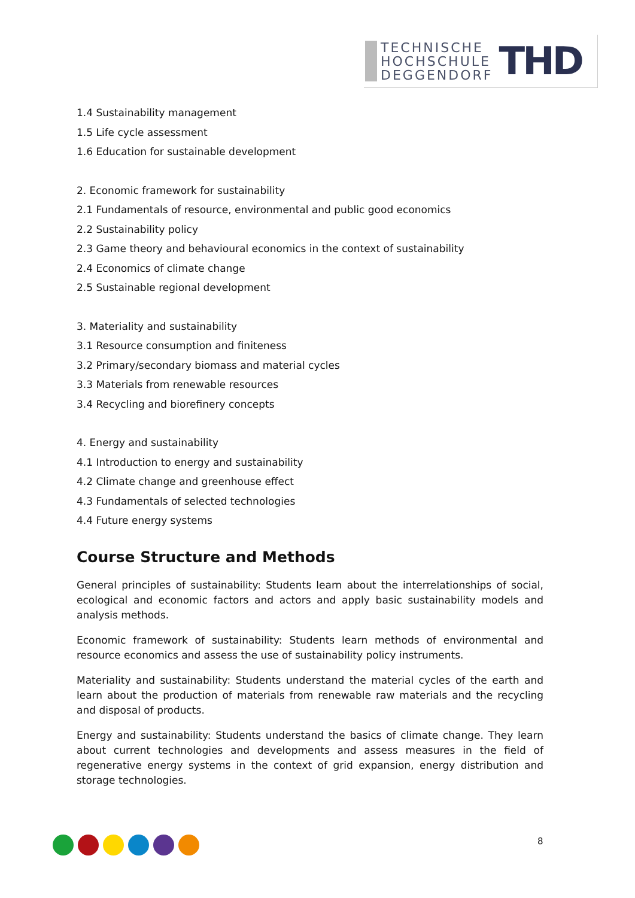TECHNISCHE
HOCHSCHULE
DEGGENDORF
THD
1.4 Sustainability management
1.5 Life cycle assessment
1.6 Education for sustainable development
2. Economic framework for sustainability
2.1 Fundamentals of resource, environmental and public good economics
2.2 Sustainability policy
2.3 Game theory and behavioural economics in the context of sustainability
2.4 Economics of climate change
2.5 Sustainable regional development
3. Materiality and sustainability
3.1 Resource consumption and finiteness
3.2 Primary/secondary biomass and material cycles
3.3 Materials from renewable resources
3.4 Recycling and biorefinery concepts
4. Energy and sustainability
4.1 Introduction to energy and sustainability
4.2 Climate change and greenhouse effect
4.3 Fundamentals of selected technologies
4.4 Future energy systems
Course Structure and Methods
General principles of sustainability: Students learn about the interrelationships of social, ecological and economic factors and actors and apply basic sustainability models and analysis methods.
Economic framework of sustainability: Students learn methods of environmental and resource economics and assess the use of sustainability policy instruments.
Materiality and sustainability: Students understand the material cycles of the earth and learn about the production of materials from renewable raw materials and the recycling and disposal of products.
Energy and sustainability: Students understand the basics of climate change. They learn about current technologies and developments and assess measures in the field of regenerative energy systems in the context of grid expansion, energy distribution and storage technologies.
8